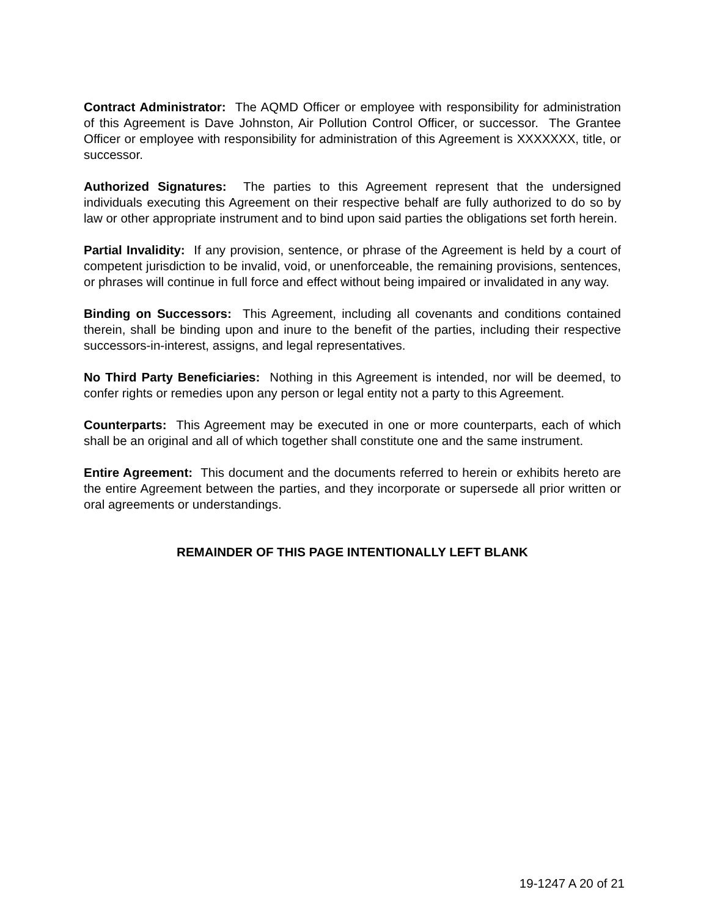Contract Administrator: The AQMD Officer or employee with responsibility for administration of this Agreement is Dave Johnston, Air Pollution Control Officer, or successor. The Grantee Officer or employee with responsibility for administration of this Agreement is XXXXXXX, title, or successor.
Authorized Signatures: The parties to this Agreement represent that the undersigned individuals executing this Agreement on their respective behalf are fully authorized to do so by law or other appropriate instrument and to bind upon said parties the obligations set forth herein.
Partial Invalidity: If any provision, sentence, or phrase of the Agreement is held by a court of competent jurisdiction to be invalid, void, or unenforceable, the remaining provisions, sentences, or phrases will continue in full force and effect without being impaired or invalidated in any way.
Binding on Successors: This Agreement, including all covenants and conditions contained therein, shall be binding upon and inure to the benefit of the parties, including their respective successors-in-interest, assigns, and legal representatives.
No Third Party Beneficiaries: Nothing in this Agreement is intended, nor will be deemed, to confer rights or remedies upon any person or legal entity not a party to this Agreement.
Counterparts: This Agreement may be executed in one or more counterparts, each of which shall be an original and all of which together shall constitute one and the same instrument.
Entire Agreement: This document and the documents referred to herein or exhibits hereto are the entire Agreement between the parties, and they incorporate or supersede all prior written or oral agreements or understandings.
REMAINDER OF THIS PAGE INTENTIONALLY LEFT BLANK
19-1247 A 20 of 21